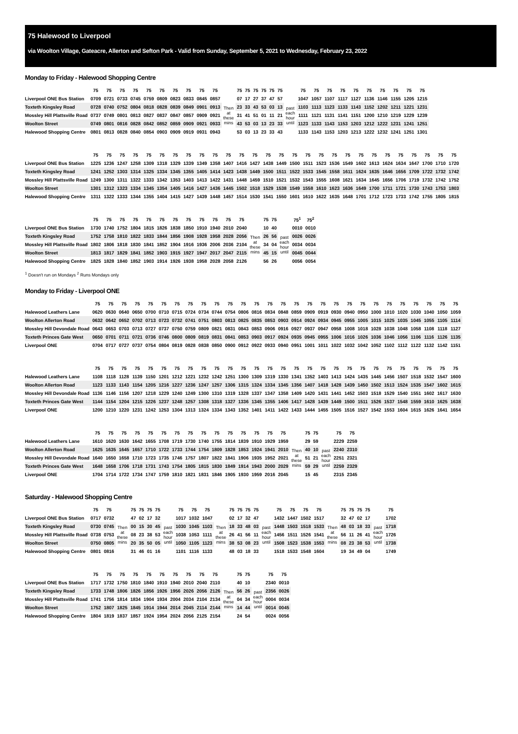75 Halewood to Liverpool
via Woolton Village, Gateacre, Allerton and Sefton Park - Valid from Sunday, September 5, 2021 to Wednesday, February 23, 2022
Monday to Friday - Halewood Shopping Centre
| | 75 | 75 | 75 | 75 | 75 | 75 | 75 | 75 | 75 | 75 | | 75 | 75 | 75 | 75 | 75 | 75 | | 75 | 75 | 75 | 75 | 75 | 75 | 75 | 75 | 75 | 75 |
| Liverpool ONE Bus Station | 0709 | 0721 | 0733 | 0745 | 0759 | 0809 | 0823 | 0833 | 0845 | 0857 | | 07 | 17 | 27 | 37 | 47 | 57 | | 1047 | 1057 | 1107 | 1117 | 1127 | 1136 | 1146 | 1155 | 1205 | 1215 |
| Toxteth Kingsley Road | 0728 | 0740 | 0752 | 0804 | 0818 | 0828 | 0839 | 0849 | 0901 | 0913 | Then at these mins | 23 | 33 | 43 | 53 | 03 | 13 | past each hour until | 1103 | 1113 | 1123 | 1133 | 1143 | 1152 | 1202 | 1211 | 1221 | 1231 |
| Mossley Hill Plattsville Road | 0737 | 0749 | 0801 | 0813 | 0827 | 0837 | 0847 | 0857 | 0909 | 0921 | | 31 | 41 | 51 | 01 | 11 | 21 | | 1111 | 1121 | 1131 | 1141 | 1151 | 1200 | 1210 | 1219 | 1229 | 1239 |
| Woolton Street | 0749 | 0801 | 0816 | 0828 | 0842 | 0852 | 0859 | 0909 | 0921 | 0933 | | 43 | 53 | 03 | 13 | 23 | 33 | | 1123 | 1133 | 1143 | 1153 | 1203 | 1212 | 1222 | 1231 | 1241 | 1251 |
| Halewood Shopping Centre | 0801 | 0813 | 0828 | 0840 | 0854 | 0903 | 0909 | 0919 | 0931 | 0943 | | 53 | 03 | 13 | 23 | 33 | 43 | | 1133 | 1143 | 1153 | 1203 | 1213 | 1222 | 1232 | 1241 | 1251 | 1301 |
| | 75 | 75 | 75 | 75 | 75 | 75 | 75 | 75 | 75 | 75 | 75 | 75 | 75 | 75 | 75 | 75 | 75 | 75 | 75 | 75 | 75 | 75 | 75 | 75 | 75 | 75 | 75 | 75 |
| Liverpool ONE Bus Station | 1225 | 1236 | 1247 | 1258 | 1309 | 1318 | 1329 | 1339 | 1349 | 1358 | 1407 | 1416 | 1427 | 1438 | 1449 | 1500 | 1511 | 1523 | 1536 | 1549 | 1602 | 1613 | 1624 | 1634 | 1647 | 1700 | 1710 | 1720 |
| Toxteth Kingsley Road | 1241 | 1252 | 1303 | 1314 | 1325 | 1334 | 1345 | 1355 | 1405 | 1414 | 1423 | 1438 | 1449 | 1500 | 1511 | 1522 | 1533 | 1545 | 1558 | 1611 | 1624 | 1635 | 1646 | 1656 | 1709 | 1722 | 1732 | 1742 |
| Mossley Hill Plattsville Road | 1249 | 1300 | 1311 | 1322 | 1333 | 1342 | 1353 | 1403 | 1413 | 1422 | 1431 | 1448 | 1459 | 1510 | 1521 | 1532 | 1543 | 1555 | 1608 | 1621 | 1634 | 1645 | 1656 | 1706 | 1719 | 1732 | 1742 | 1752 |
| Woolton Street | 1301 | 1312 | 1323 | 1334 | 1345 | 1354 | 1405 | 1416 | 1427 | 1436 | 1445 | 1502 | 1518 | 1529 | 1538 | 1549 | 1558 | 1610 | 1623 | 1636 | 1649 | 1700 | 1711 | 1721 | 1730 | 1743 | 1753 | 1803 |
| Halewood Shopping Centre | 1311 | 1322 | 1333 | 1344 | 1355 | 1404 | 1415 | 1427 | 1439 | 1448 | 1457 | 1514 | 1530 | 1541 | 1550 | 1601 | 1610 | 1622 | 1635 | 1648 | 1701 | 1712 | 1723 | 1733 | 1742 | 1755 | 1805 | 1815 |
| | 75 | 75 | 75 | 75 | 75 | 75 | 75 | 75 | 75 | 75 | 75 | 75 | | 75 | 75 | | 75<sup>1</sup> | 75<sup>2</sup> |
| Liverpool ONE Bus Station | 1730 | 1740 | 1752 | 1804 | 1815 | 1826 | 1838 | 1850 | 1910 | 1940 | 2010 | 2040 | | 10 | 40 | | 0010 | 0010 |
| Toxteth Kingsley Road | 1752 | 1758 | 1810 | 1822 | 1833 | 1844 | 1856 | 1908 | 1928 | 1958 | 2028 | 2056 | Then at these mins | 26 | 56 | past each hour until | 0026 | 0026 |
| Mossley Hill Plattsville Road | 1802 | 1806 | 1818 | 1830 | 1841 | 1852 | 1904 | 1916 | 1936 | 2006 | 2036 | 2104 | | 34 | 04 | | 0034 | 0034 |
| Woolton Street | 1813 | 1817 | 1829 | 1841 | 1852 | 1903 | 1915 | 1927 | 1947 | 2017 | 2047 | 2115 | | 45 | 15 | | 0045 | 0044 |
| Halewood Shopping Centre | 1825 | 1828 | 1840 | 1852 | 1903 | 1914 | 1926 | 1938 | 1958 | 2028 | 2058 | 2126 | | 56 | 26 | | 0056 | 0054 |
<sup>1</sup> Doesn't run on Mondays <sup>2</sup> Runs Mondays only
Monday to Friday - Liverpool ONE
| | 75 | 75 | 75 | 75 | 75 | 75 | 75 | 75 | 75 | 75 | 75 | 75 | 75 | 75 | 75 | 75 | 75 | 75 | 75 | 75 | 75 | 75 | 75 | 75 | 75 | 75 | 75 | 75 |
| Halewood Leathers Lane | 0620 | 0630 | 0640 | 0650 | 0700 | 0710 | 0715 | 0724 | 0734 | 0744 | 0754 | 0806 | 0816 | 0834 | 0848 | 0859 | 0909 | 0919 | 0930 | 0940 | 0950 | 1000 | 1010 | 1020 | 1030 | 1040 | 1050 | 1059 |
| Woolton Allerton Road | 0632 | 0642 | 0652 | 0702 | 0713 | 0723 | 0732 | 0741 | 0751 | 0803 | 0813 | 0825 | 0835 | 0853 | 0903 | 0914 | 0924 | 0934 | 0945 | 0955 | 1005 | 1015 | 1025 | 1035 | 1045 | 1055 | 1105 | 1114 |
| Mossley Hill Devondale Road | 0643 | 0653 | 0703 | 0713 | 0727 | 0737 | 0750 | 0759 | 0809 | 0821 | 0831 | 0843 | 0853 | 0906 | 0916 | 0927 | 0937 | 0947 | 0958 | 1008 | 1018 | 1028 | 1038 | 1048 | 1058 | 1108 | 1118 | 1127 |
| Toxteth Princes Gate West | 0650 | 0701 | 0711 | 0721 | 0736 | 0746 | 0800 | 0809 | 0819 | 0831 | 0841 | 0853 | 0903 | 0917 | 0924 | 0935 | 0945 | 0955 | 1006 | 1016 | 1026 | 1036 | 1046 | 1056 | 1106 | 1116 | 1126 | 1135 |
| Liverpool ONE | 0704 | 0717 | 0727 | 0737 | 0754 | 0804 | 0819 | 0828 | 0838 | 0850 | 0900 | 0912 | 0922 | 0933 | 0940 | 0951 | 1001 | 1011 | 1022 | 1032 | 1042 | 1052 | 1102 | 1112 | 1122 | 1132 | 1142 | 1151 |
| | 75 | 75 | 75 | 75 | 75 | 75 | 75 | 75 | 75 | 75 | 75 | 75 | 75 | 75 | 75 | 75 | 75 | 75 | 75 | 75 | 75 | 75 | 75 | 75 | 75 | 75 | 75 | 75 |
| Halewood Leathers Lane | 1108 | 1118 | 1128 | 1139 | 1150 | 1201 | 1212 | 1221 | 1232 | 1242 | 1251 | 1300 | 1309 | 1319 | 1330 | 1341 | 1352 | 1403 | 1413 | 1424 | 1435 | 1445 | 1456 | 1507 | 1518 | 1532 | 1547 | 1600 |
| Woolton Allerton Road | 1123 | 1133 | 1143 | 1154 | 1205 | 1216 | 1227 | 1236 | 1247 | 1257 | 1306 | 1315 | 1324 | 1334 | 1345 | 1356 | 1407 | 1418 | 1428 | 1439 | 1450 | 1502 | 1513 | 1524 | 1535 | 1547 | 1602 | 1615 |
| Mossley Hill Devondale Road | 1136 | 1146 | 1156 | 1207 | 1218 | 1229 | 1240 | 1249 | 1300 | 1310 | 1319 | 1328 | 1337 | 1347 | 1358 | 1409 | 1420 | 1431 | 1441 | 1452 | 1503 | 1518 | 1529 | 1540 | 1551 | 1602 | 1617 | 1630 |
| Toxteth Princes Gate West | 1144 | 1154 | 1204 | 1215 | 1226 | 1237 | 1248 | 1257 | 1308 | 1318 | 1327 | 1336 | 1345 | 1355 | 1406 | 1417 | 1428 | 1439 | 1449 | 1500 | 1511 | 1526 | 1537 | 1548 | 1559 | 1610 | 1625 | 1638 |
| Liverpool ONE | 1200 | 1210 | 1220 | 1231 | 1242 | 1253 | 1304 | 1313 | 1324 | 1334 | 1343 | 1352 | 1401 | 1411 | 1422 | 1433 | 1444 | 1455 | 1505 | 1516 | 1527 | 1542 | 1553 | 1604 | 1615 | 1626 | 1641 | 1654 |
| | 75 | 75 | 75 | 75 | 75 | 75 | 75 | 75 | 75 | 75 | 75 | 75 | 75 | 75 | 75 | | 75 | 75 | | 75 | 75 |
| Halewood Leathers Lane | 1610 | 1620 | 1630 | 1642 | 1655 | 1708 | 1719 | 1730 | 1740 | 1755 | 1814 | 1839 | 1910 | 1929 | 1959 | | 29 | 59 | | 2229 | 2259 |
| Woolton Allerton Road | 1625 | 1635 | 1645 | 1657 | 1710 | 1722 | 1733 | 1744 | 1754 | 1809 | 1828 | 1853 | 1924 | 1941 | 2010 | Then at these mins | 40 | 10 | past each hour until | 2240 | 2310 |
| Mossley Hill Devondale Road | 1640 | 1650 | 1658 | 1710 | 1723 | 1735 | 1746 | 1757 | 1807 | 1822 | 1841 | 1906 | 1935 | 1952 | 2021 | | 51 | 21 | | 2251 | 2321 |
| Toxteth Princes Gate West | 1648 | 1658 | 1706 | 1718 | 1731 | 1743 | 1754 | 1805 | 1815 | 1830 | 1849 | 1914 | 1943 | 2000 | 2029 | | 59 | 29 | | 2259 | 2329 |
| Liverpool ONE | 1704 | 1714 | 1722 | 1734 | 1747 | 1759 | 1810 | 1821 | 1831 | 1846 | 1905 | 1930 | 1959 | 2016 | 2045 | | 15 | 45 | | 2315 | 2345 |
Saturday - Halewood Shopping Centre
| | 75 | 75 | | 75 | 75 | 75 | 75 | | 75 | 75 | 75 | | 75 | 75 | 75 | 75 | | 75 | 75 | 75 | 75 | | 75 | 75 | 75 | 75 | | 75 |
| Liverpool ONE Bus Station | 0717 | 0732 | | 47 | 02 | 17 | 32 | | 1017 | 1032 | 1047 | | 02 | 17 | 32 | 47 | | 1432 | 1447 | 1502 | 1517 | | 32 | 47 | 02 | 17 | | 1702 |
| Toxteth Kingsley Road | 0730 | 0745 | Then at these mins | 00 | 15 | 30 | 45 | past each hour until | 1030 | 1045 | 1103 | Then at these mins | 18 | 33 | 48 | 03 | past each hour until | 1448 | 1503 | 1518 | 1533 | Then at these mins | 48 | 03 | 18 | 33 | past each hour until | 1718 |
| Mossley Hill Plattsville Road | 0738 | 0753 | | 08 | 23 | 38 | 53 | | 1038 | 1053 | 1111 | | 26 | 41 | 56 | 11 | | 1456 | 1511 | 1526 | 1541 | | 56 | 11 | 26 | 41 | | 1726 |
| Woolton Street | 0750 | 0805 | | 20 | 35 | 50 | 05 | | 1050 | 1105 | 1123 | | 38 | 53 | 08 | 23 | | 1508 | 1523 | 1538 | 1553 | | 08 | 23 | 38 | 53 | | 1738 |
| Halewood Shopping Centre | 0801 | 0816 | | 31 | 46 | 01 | 16 | | 1101 | 1116 | 1133 | | 48 | 03 | 18 | 33 | | 1518 | 1533 | 1548 | 1604 | | 19 | 34 | 49 | 04 | | 1749 |
| | 75 | 75 | 75 | 75 | 75 | 75 | 75 | 75 | 75 | 75 | | 75 | 75 | | 75 | 75 |
| Liverpool ONE Bus Station | 1717 | 1732 | 1750 | 1810 | 1840 | 1910 | 1940 | 2010 | 2040 | 2110 | | 40 | 10 | | 2340 | 0010 |
| Toxteth Kingsley Road | 1733 | 1748 | 1806 | 1826 | 1856 | 1926 | 1956 | 2026 | 2056 | 2126 | Then at these mins | 56 | 26 | past each hour until | 2356 | 0026 |
| Mossley Hill Plattsville Road | 1741 | 1756 | 1814 | 1834 | 1904 | 1934 | 2004 | 2034 | 2104 | 2134 | | 04 | 34 | | 0004 | 0034 |
| Woolton Street | 1752 | 1807 | 1825 | 1845 | 1914 | 1944 | 2014 | 2045 | 2114 | 2144 | | 14 | 44 | | 0014 | 0045 |
| Halewood Shopping Centre | 1804 | 1819 | 1837 | 1857 | 1924 | 1954 | 2024 | 2056 | 2125 | 2154 | | 24 | 54 | | 0024 | 0056 |